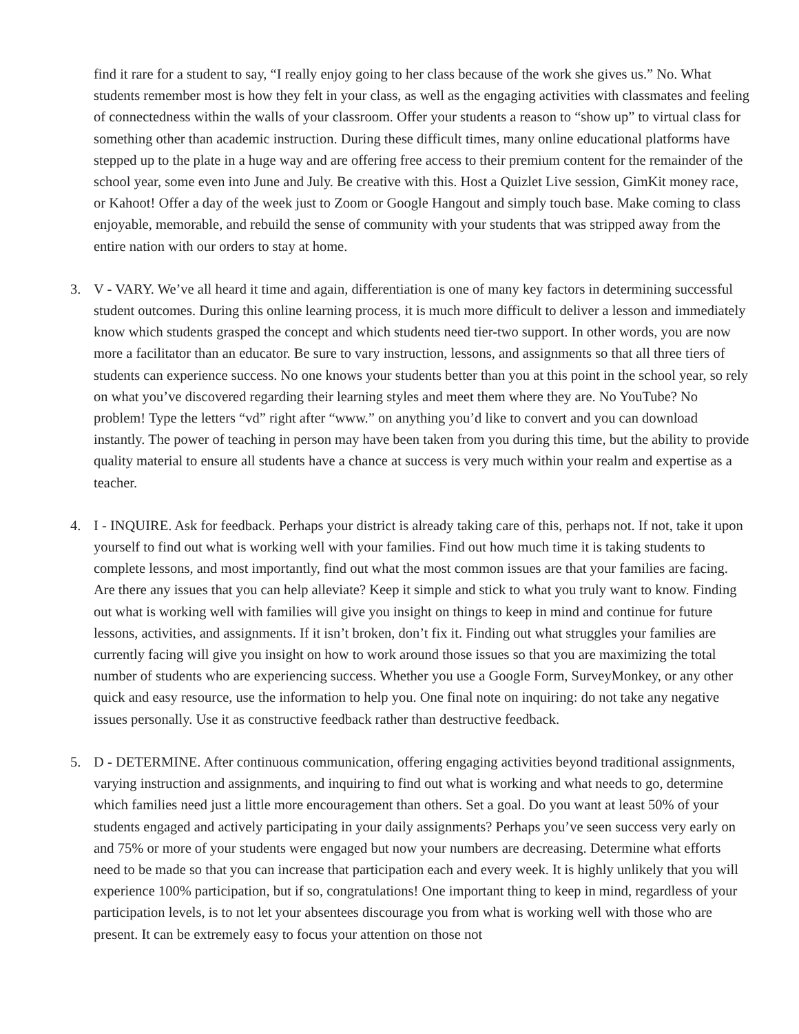find it rare for a student to say, “I really enjoy going to her class because of the work she gives us.” No. What students remember most is how they felt in your class, as well as the engaging activities with classmates and feeling of connectedness within the walls of your classroom. Offer your students a reason to “show up” to virtual class for something other than academic instruction. During these difficult times, many online educational platforms have stepped up to the plate in a huge way and are offering free access to their premium content for the remainder of the school year, some even into June and July. Be creative with this. Host a Quizlet Live session, GimKit money race, or Kahoot! Offer a day of the week just to Zoom or Google Hangout and simply touch base. Make coming to class enjoyable, memorable, and rebuild the sense of community with your students that was stripped away from the entire nation with our orders to stay at home.
3. V - VARY. We’ve all heard it time and again, differentiation is one of many key factors in determining successful student outcomes. During this online learning process, it is much more difficult to deliver a lesson and immediately know which students grasped the concept and which students need tier-two support. In other words, you are now more a facilitator than an educator. Be sure to vary instruction, lessons, and assignments so that all three tiers of students can experience success. No one knows your students better than you at this point in the school year, so rely on what you’ve discovered regarding their learning styles and meet them where they are. No YouTube? No problem! Type the letters “vd” right after “www.” on anything you’d like to convert and you can download instantly. The power of teaching in person may have been taken from you during this time, but the ability to provide quality material to ensure all students have a chance at success is very much within your realm and expertise as a teacher.
4. I - INQUIRE. Ask for feedback. Perhaps your district is already taking care of this, perhaps not. If not, take it upon yourself to find out what is working well with your families. Find out how much time it is taking students to complete lessons, and most importantly, find out what the most common issues are that your families are facing. Are there any issues that you can help alleviate? Keep it simple and stick to what you truly want to know. Finding out what is working well with families will give you insight on things to keep in mind and continue for future lessons, activities, and assignments. If it isn’t broken, don’t fix it. Finding out what struggles your families are currently facing will give you insight on how to work around those issues so that you are maximizing the total number of students who are experiencing success. Whether you use a Google Form, SurveyMonkey, or any other quick and easy resource, use the information to help you. One final note on inquiring: do not take any negative issues personally. Use it as constructive feedback rather than destructive feedback.
5. D - DETERMINE. After continuous communication, offering engaging activities beyond traditional assignments, varying instruction and assignments, and inquiring to find out what is working and what needs to go, determine which families need just a little more encouragement than others. Set a goal. Do you want at least 50% of your students engaged and actively participating in your daily assignments? Perhaps you’ve seen success very early on and 75% or more of your students were engaged but now your numbers are decreasing. Determine what efforts need to be made so that you can increase that participation each and every week. It is highly unlikely that you will experience 100% participation, but if so, congratulations! One important thing to keep in mind, regardless of your participation levels, is to not let your absentees discourage you from what is working well with those who are present. It can be extremely easy to focus your attention on those not